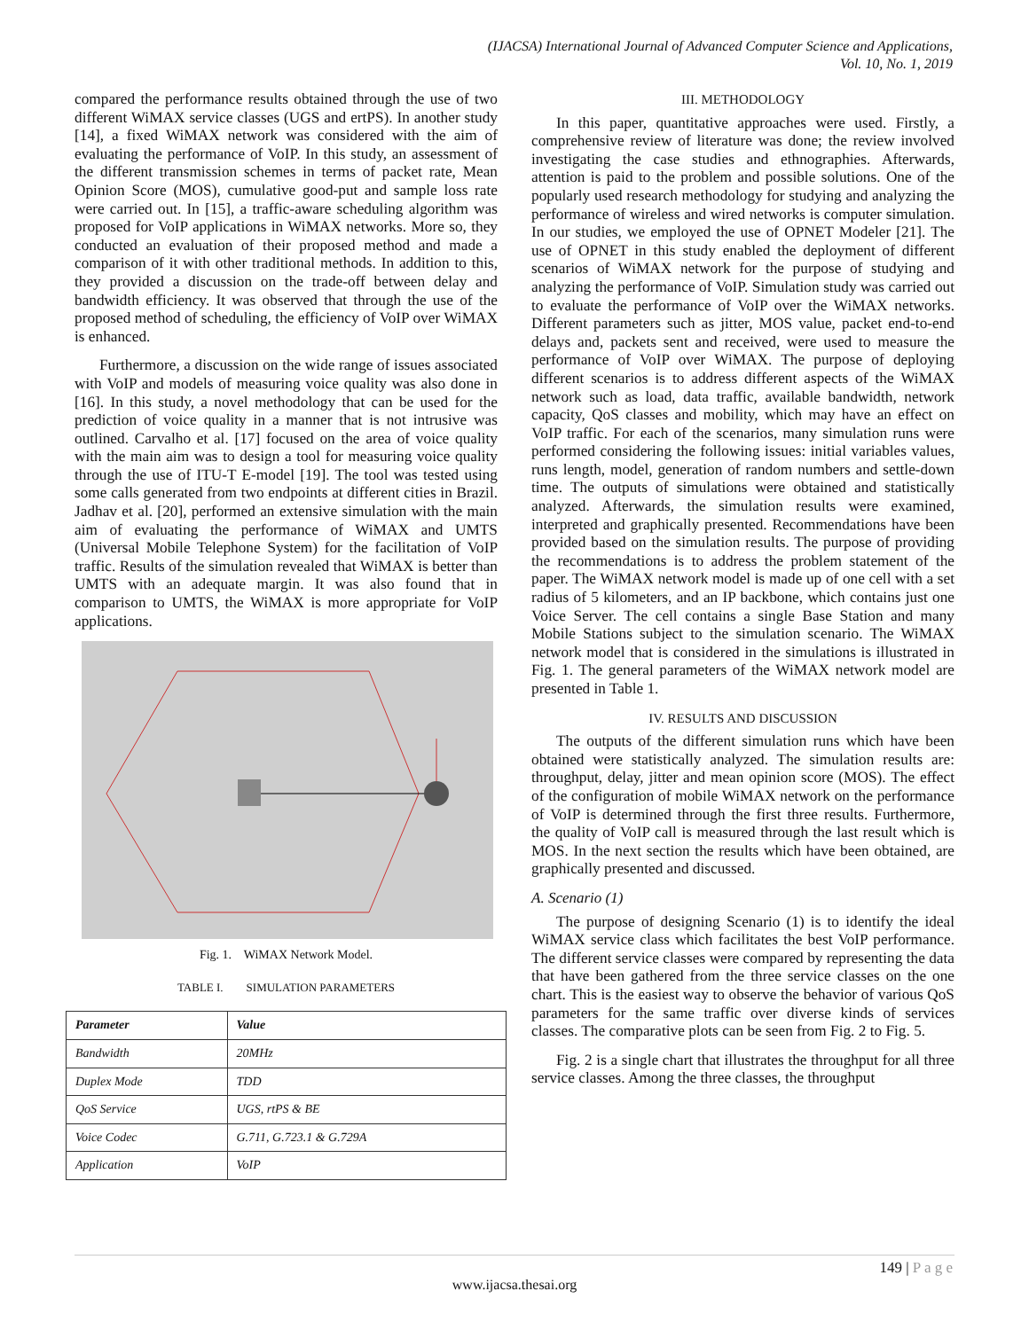(IJACSA) International Journal of Advanced Computer Science and Applications,
Vol. 10, No. 1, 2019
compared the performance results obtained through the use of two different WiMAX service classes (UGS and ertPS). In another study [14], a fixed WiMAX network was considered with the aim of evaluating the performance of VoIP. In this study, an assessment of the different transmission schemes in terms of packet rate, Mean Opinion Score (MOS), cumulative good-put and sample loss rate were carried out. In [15], a traffic-aware scheduling algorithm was proposed for VoIP applications in WiMAX networks. More so, they conducted an evaluation of their proposed method and made a comparison of it with other traditional methods. In addition to this, they provided a discussion on the trade-off between delay and bandwidth efficiency. It was observed that through the use of the proposed method of scheduling, the efficiency of VoIP over WiMAX is enhanced.
Furthermore, a discussion on the wide range of issues associated with VoIP and models of measuring voice quality was also done in [16]. In this study, a novel methodology that can be used for the prediction of voice quality in a manner that is not intrusive was outlined. Carvalho et al. [17] focused on the area of voice quality with the main aim was to design a tool for measuring voice quality through the use of ITU-T E-model [19]. The tool was tested using some calls generated from two endpoints at different cities in Brazil. Jadhav et al. [20], performed an extensive simulation with the main aim of evaluating the performance of WiMAX and UMTS (Universal Mobile Telephone System) for the facilitation of VoIP traffic. Results of the simulation revealed that WiMAX is better than UMTS with an adequate margin. It was also found that in comparison to UMTS, the WiMAX is more appropriate for VoIP applications.
Fig. 1. WiMAX Network Model.
TABLE I. SIMULATION PARAMETERS
| Parameter | Value |
| --- | --- |
| Bandwidth | 20MHz |
| Duplex Mode | TDD |
| QoS Service | UGS, rtPS & BE |
| Voice Codec | G.711, G.723.1 & G.729A |
| Application | VoIP |
III. METHODOLOGY
In this paper, quantitative approaches were used. Firstly, a comprehensive review of literature was done; the review involved investigating the case studies and ethnographies. Afterwards, attention is paid to the problem and possible solutions. One of the popularly used research methodology for studying and analyzing the performance of wireless and wired networks is computer simulation. In our studies, we employed the use of OPNET Modeler [21]. The use of OPNET in this study enabled the deployment of different scenarios of WiMAX network for the purpose of studying and analyzing the performance of VoIP. Simulation study was carried out to evaluate the performance of VoIP over the WiMAX networks. Different parameters such as jitter, MOS value, packet end-to-end delays and, packets sent and received, were used to measure the performance of VoIP over WiMAX. The purpose of deploying different scenarios is to address different aspects of the WiMAX network such as load, data traffic, available bandwidth, network capacity, QoS classes and mobility, which may have an effect on VoIP traffic. For each of the scenarios, many simulation runs were performed considering the following issues: initial variables values, runs length, model, generation of random numbers and settle-down time. The outputs of simulations were obtained and statistically analyzed. Afterwards, the simulation results were examined, interpreted and graphically presented. Recommendations have been provided based on the simulation results. The purpose of providing the recommendations is to address the problem statement of the paper. The WiMAX network model is made up of one cell with a set radius of 5 kilometers, and an IP backbone, which contains just one Voice Server. The cell contains a single Base Station and many Mobile Stations subject to the simulation scenario. The WiMAX network model that is considered in the simulations is illustrated in Fig. 1. The general parameters of the WiMAX network model are presented in Table 1.
IV. RESULTS AND DISCUSSION
The outputs of the different simulation runs which have been obtained were statistically analyzed. The simulation results are: throughput, delay, jitter and mean opinion score (MOS). The effect of the configuration of mobile WiMAX network on the performance of VoIP is determined through the first three results. Furthermore, the quality of VoIP call is measured through the last result which is MOS. In the next section the results which have been obtained, are graphically presented and discussed.
A. Scenario (1)
The purpose of designing Scenario (1) is to identify the ideal WiMAX service class which facilitates the best VoIP performance. The different service classes were compared by representing the data that have been gathered from the three service classes on the one chart. This is the easiest way to observe the behavior of various QoS parameters for the same traffic over diverse kinds of services classes. The comparative plots can be seen from Fig. 2 to Fig. 5.
Fig. 2 is a single chart that illustrates the throughput for all three service classes. Among the three classes, the throughput
149 | P a g e
www.ijacsa.thesai.org